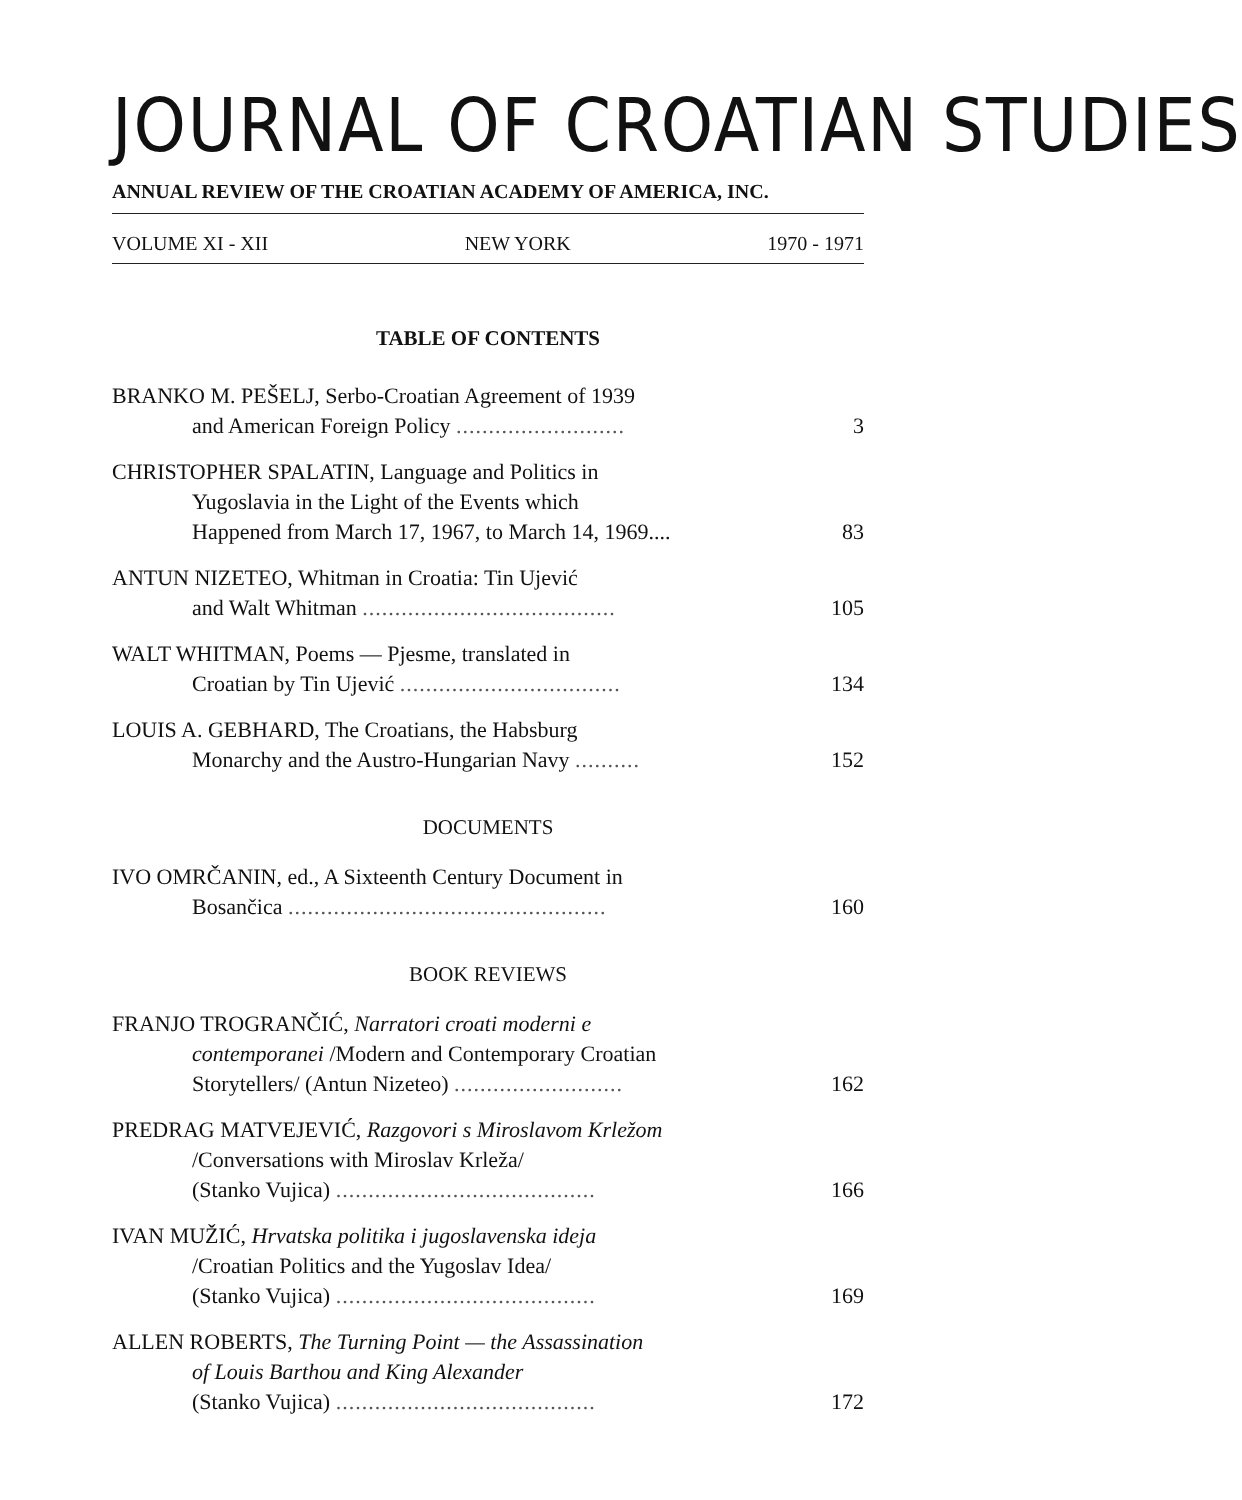JOURNAL OF CROATIAN STUDIES
ANNUAL REVIEW OF THE CROATIAN ACADEMY OF AMERICA, INC.
VOLUME XI - XII NEW YORK 1970 - 1971
TABLE OF CONTENTS
BRANKO M. PEŠELJ, Serbo-Croatian Agreement of 1939
and American Foreign Policy ..........................
3
CHRISTOPHER SPALATIN, Language and Politics in
Yugoslavia in the Light of the Events which
Happened from March 17, 1967, to March 14, 1969....
83
ANTUN NIZETEO, Whitman in Croatia: Tin Ujević
and Walt Whitman .......................................
105
WALT WHITMAN, Poems — Pjesme, translated in
Croatian by Tin Ujević ..................................
134
LOUIS A. GEBHARD, The Croatians, the Habsburg
Monarchy and the Austro-Hungarian Navy ..........
152
DOCUMENTS
IVO OMRČANIN, ed., A Sixteenth Century Document in
Bosančica .................................................
160
BOOK REVIEWS
FRANJO TROGRANČIĆ, Narratori croati moderni e
contemporanei /Modern and Contemporary Croatian
Storytellers/ (Antun Nizeteo) ..........................
162
PREDRAG MATVEJEVIĆ, Razgovori s Miroslavom Krležom
/Conversations with Miroslav Krleža/
(Stanko Vujica) ........................................
166
IVAN MUŽIĆ, Hrvatska politika i jugoslavenska ideja
/Croatian Politics and the Yugoslav Idea/
(Stanko Vujica) ........................................
169
ALLEN ROBERTS, The Turning Point — the Assassination
of Louis Barthou and King Alexander
(Stanko Vujica) ........................................
172